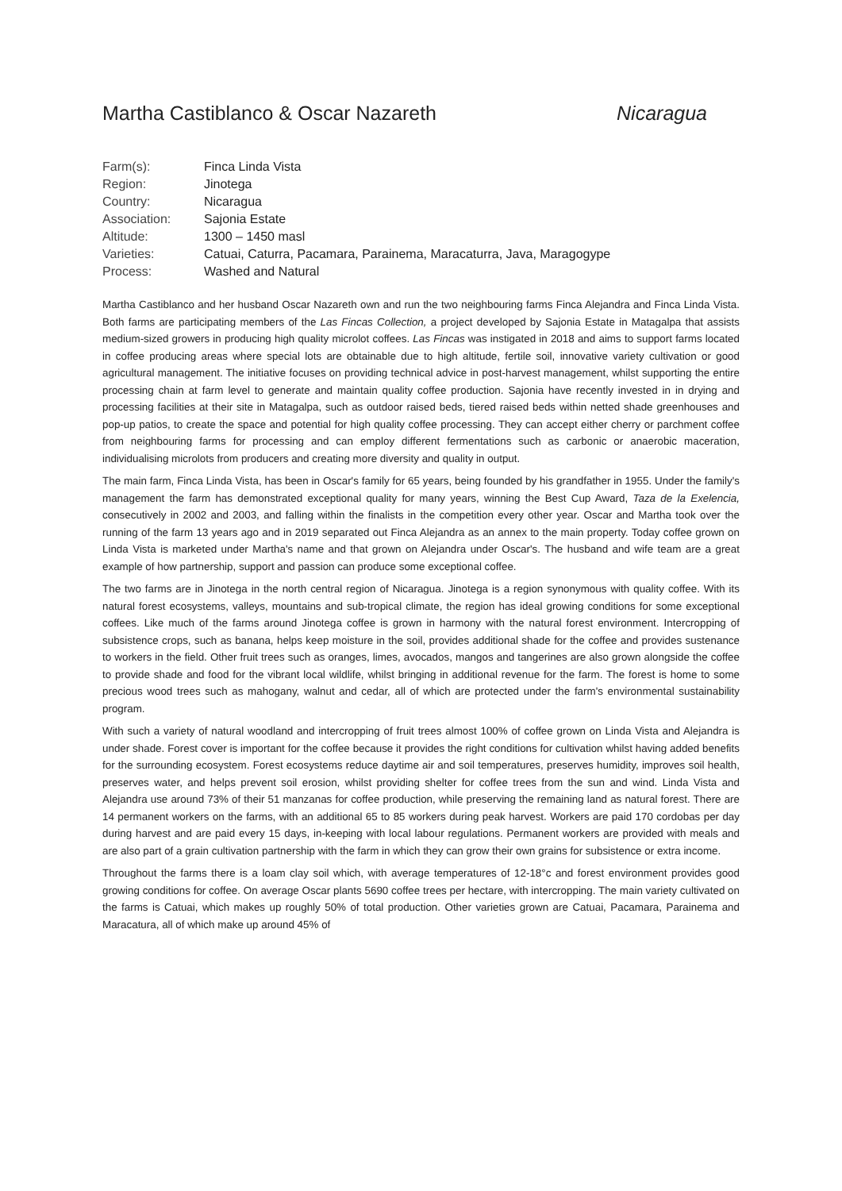Martha Castiblanco & Oscar Nazareth Nicaragua
| Farm(s): | Finca Linda Vista |
| Region: | Jinotega |
| Country: | Nicaragua |
| Association: | Sajonia Estate |
| Altitude: | 1300 – 1450 masl |
| Varieties: | Catuai, Caturra, Pacamara, Parainema, Maracaturra, Java, Maragogype |
| Process: | Washed and Natural |
Martha Castiblanco and her husband Oscar Nazareth own and run the two neighbouring farms Finca Alejandra and Finca Linda Vista. Both farms are participating members of the Las Fincas Collection, a project developed by Sajonia Estate in Matagalpa that assists medium-sized growers in producing high quality microlot coffees. Las Fincas was instigated in 2018 and aims to support farms located in coffee producing areas where special lots are obtainable due to high altitude, fertile soil, innovative variety cultivation or good agricultural management. The initiative focuses on providing technical advice in post-harvest management, whilst supporting the entire processing chain at farm level to generate and maintain quality coffee production. Sajonia have recently invested in in drying and processing facilities at their site in Matagalpa, such as outdoor raised beds, tiered raised beds within netted shade greenhouses and pop-up patios, to create the space and potential for high quality coffee processing. They can accept either cherry or parchment coffee from neighbouring farms for processing and can employ different fermentations such as carbonic or anaerobic maceration, individualising microlots from producers and creating more diversity and quality in output.
The main farm, Finca Linda Vista, has been in Oscar's family for 65 years, being founded by his grandfather in 1955. Under the family's management the farm has demonstrated exceptional quality for many years, winning the Best Cup Award, Taza de la Exelencia, consecutively in 2002 and 2003, and falling within the finalists in the competition every other year. Oscar and Martha took over the running of the farm 13 years ago and in 2019 separated out Finca Alejandra as an annex to the main property. Today coffee grown on Linda Vista is marketed under Martha's name and that grown on Alejandra under Oscar's. The husband and wife team are a great example of how partnership, support and passion can produce some exceptional coffee.
The two farms are in Jinotega in the north central region of Nicaragua. Jinotega is a region synonymous with quality coffee. With its natural forest ecosystems, valleys, mountains and sub-tropical climate, the region has ideal growing conditions for some exceptional coffees. Like much of the farms around Jinotega coffee is grown in harmony with the natural forest environment. Intercropping of subsistence crops, such as banana, helps keep moisture in the soil, provides additional shade for the coffee and provides sustenance to workers in the field. Other fruit trees such as oranges, limes, avocados, mangos and tangerines are also grown alongside the coffee to provide shade and food for the vibrant local wildlife, whilst bringing in additional revenue for the farm. The forest is home to some precious wood trees such as mahogany, walnut and cedar, all of which are protected under the farm's environmental sustainability program.
With such a variety of natural woodland and intercropping of fruit trees almost 100% of coffee grown on Linda Vista and Alejandra is under shade. Forest cover is important for the coffee because it provides the right conditions for cultivation whilst having added benefits for the surrounding ecosystem. Forest ecosystems reduce daytime air and soil temperatures, preserves humidity, improves soil health, preserves water, and helps prevent soil erosion, whilst providing shelter for coffee trees from the sun and wind. Linda Vista and Alejandra use around 73% of their 51 manzanas for coffee production, while preserving the remaining land as natural forest. There are 14 permanent workers on the farms, with an additional 65 to 85 workers during peak harvest. Workers are paid 170 cordobas per day during harvest and are paid every 15 days, in-keeping with local labour regulations. Permanent workers are provided with meals and are also part of a grain cultivation partnership with the farm in which they can grow their own grains for subsistence or extra income.
Throughout the farms there is a loam clay soil which, with average temperatures of 12-18°c and forest environment provides good growing conditions for coffee. On average Oscar plants 5690 coffee trees per hectare, with intercropping. The main variety cultivated on the farms is Catuai, which makes up roughly 50% of total production. Other varieties grown are Catuai, Pacamara, Parainema and Maracatura, all of which make up around 45% of